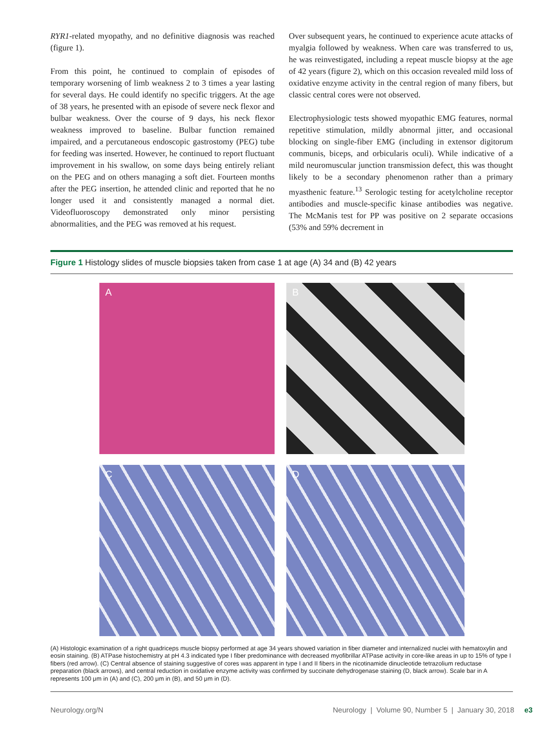RYR1-related myopathy, and no definitive diagnosis was reached (figure 1).
From this point, he continued to complain of episodes of temporary worsening of limb weakness 2 to 3 times a year lasting for several days. He could identify no specific triggers. At the age of 38 years, he presented with an episode of severe neck flexor and bulbar weakness. Over the course of 9 days, his neck flexor weakness improved to baseline. Bulbar function remained impaired, and a percutaneous endoscopic gastrostomy (PEG) tube for feeding was inserted. However, he continued to report fluctuant improvement in his swallow, on some days being entirely reliant on the PEG and on others managing a soft diet. Fourteen months after the PEG insertion, he attended clinic and reported that he no longer used it and consistently managed a normal diet. Videofluoroscopy demonstrated only minor persisting abnormalities, and the PEG was removed at his request.
Over subsequent years, he continued to experience acute attacks of myalgia followed by weakness. When care was transferred to us, he was reinvestigated, including a repeat muscle biopsy at the age of 42 years (figure 2), which on this occasion revealed mild loss of oxidative enzyme activity in the central region of many fibers, but classic central cores were not observed.
Electrophysiologic tests showed myopathic EMG features, normal repetitive stimulation, mildly abnormal jitter, and occasional blocking on single-fiber EMG (including in extensor digitorum communis, biceps, and orbicularis oculi). While indicative of a mild neuromuscular junction transmission defect, this was thought likely to be a secondary phenomenon rather than a primary myasthenic feature.<sup>13</sup> Serologic testing for acetylcholine receptor antibodies and muscle-specific kinase antibodies was negative. The McManis test for PP was positive on 2 separate occasions (53% and 59% decrement in
Figure 1 Histology slides of muscle biopsies taken from case 1 at age (A) 34 and (B) 42 years
A
B
C
D
(A) Histologic examination of a right quadriceps muscle biopsy performed at age 34 years showed variation in fiber diameter and internalized nuclei with hematoxylin and eosin staining. (B) ATPase histochemistry at pH 4.3 indicated type I fiber predominance with decreased myofibrillar ATPase activity in core-like areas in up to 15% of type I fibers (red arrow). (C) Central absence of staining suggestive of cores was apparent in type I and II fibers in the nicotinamide dinucleotide tetrazolium reductase preparation (black arrows), and central reduction in oxidative enzyme activity was confirmed by succinate dehydrogenase staining (D, black arrow). Scale bar in A represents 100 μm in (A) and (C), 200 μm in (B), and 50 μm in (D).
Neurology.org/N Neurology | Volume 90, Number 5 | January 30, 2018 e3